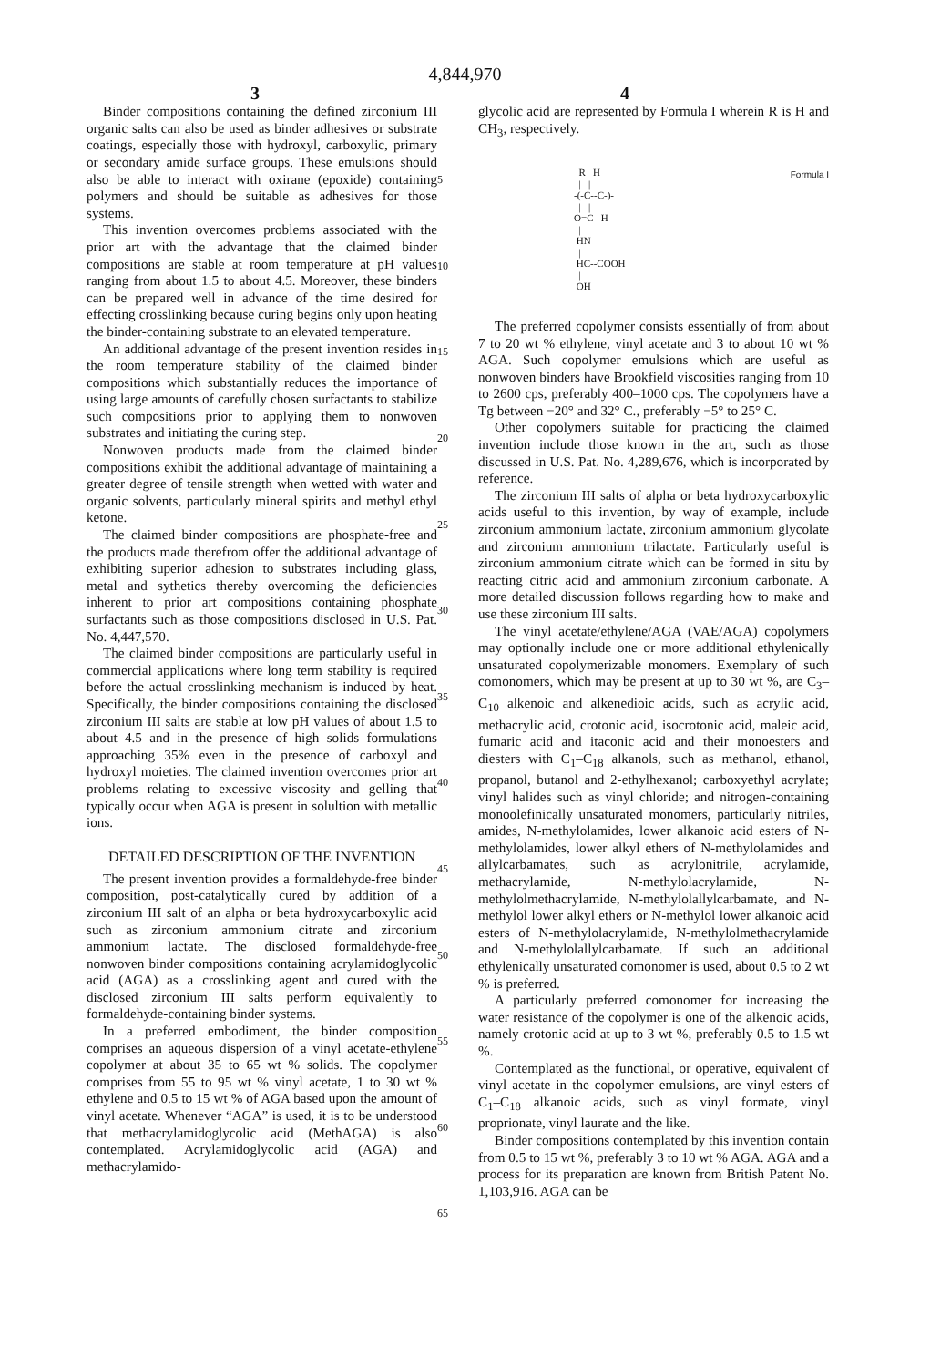4,844,970
3 4
Binder compositions containing the defined zirconium III organic salts can also be used as binder adhesives or substrate coatings, especially those with hydroxyl, carboxylic, primary or secondary amide surface groups. These emulsions should also be able to interact with oxirane (epoxide) containing polymers and should be suitable as adhesives for those systems.
This invention overcomes problems associated with the prior art with the advantage that the claimed binder compositions are stable at room temperature at pH values ranging from about 1.5 to about 4.5. Moreover, these binders can be prepared well in advance of the time desired for effecting crosslinking because curing begins only upon heating the binder-containing substrate to an elevated temperature.
An additional advantage of the present invention resides in the room temperature stability of the claimed binder compositions which substantially reduces the importance of using large amounts of carefully chosen surfactants to stabilize such compositions prior to applying them to nonwoven substrates and initiating the curing step.
Nonwoven products made from the claimed binder compositions exhibit the additional advantage of maintaining a greater degree of tensile strength when wetted with water and organic solvents, particularly mineral spirits and methyl ethyl ketone.
The claimed binder compositions are phosphate-free and the products made therefrom offer the additional advantage of exhibiting superior adhesion to substrates including glass, metal and sythetics thereby overcoming the deficiencies inherent to prior art compositions containing phosphate surfactants such as those compositions disclosed in U.S. Pat. No. 4,447,570.
The claimed binder compositions are particularly useful in commercial applications where long term stability is required before the actual crosslinking mechanism is induced by heat. Specifically, the binder compositions containing the disclosed zirconium III salts are stable at low pH values of about 1.5 to about 4.5 and in the presence of high solids formulations approaching 35% even in the presence of carboxyl and hydroxyl moieties. The claimed invention overcomes prior art problems relating to excessive viscosity and gelling that typically occur when AGA is present in solultion with metallic ions.
DETAILED DESCRIPTION OF THE INVENTION
The present invention provides a formaldehyde-free binder composition, post-catalytically cured by addition of a zirconium III salt of an alpha or beta hydroxycarboxylic acid such as zirconium ammonium citrate and zirconium ammonium lactate. The disclosed formaldehyde-free nonwoven binder compositions containing acrylamidoglycolic acid (AGA) as a crosslinking agent and cured with the disclosed zirconium III salts perform equivalently to formaldehyde-containing binder systems.
In a preferred embodiment, the binder composition comprises an aqueous dispersion of a vinyl acetate-ethylene copolymer at about 35 to 65 wt % solids. The copolymer comprises from 55 to 95 wt % vinyl acetate, 1 to 30 wt % ethylene and 0.5 to 15 wt % of AGA based upon the amount of vinyl acetate. Whenever “AGA” is used, it is to be understood that methacrylamidoglycolic acid (MethAGA) is also contemplated. Acrylamidoglycolic acid (AGA) and methacrylamido-
5
10
15
20
25
30
35
40
45
50
55
60
65
glycolic acid are represented by Formula I wherein R is H and CH<sub>3</sub>, respectively.
  R   H
  |   |
-(-C--C-)-
  |   |
O=C   H
  |
 HN
  |
 HC--COOH
  |
 OH
Formula I
The preferred copolymer consists essentially of from about 7 to 20 wt % ethylene, vinyl acetate and 3 to about 10 wt % AGA. Such copolymer emulsions which are useful as nonwoven binders have Brookfield viscosities ranging from 10 to 2600 cps, preferably 400–1000 cps. The copolymers have a Tg between −20° and 32° C., preferably −5° to 25° C.
Other copolymers suitable for practicing the claimed invention include those known in the art, such as those discussed in U.S. Pat. No. 4,289,676, which is incorporated by reference.
The zirconium III salts of alpha or beta hydroxycarboxylic acids useful to this invention, by way of example, include zirconium ammonium lactate, zirconium ammonium glycolate and zirconium ammonium trilactate. Particularly useful is zirconium ammonium citrate which can be formed in situ by reacting citric acid and ammonium zirconium carbonate. A more detailed discussion follows regarding how to make and use these zirconium III salts.
The vinyl acetate/ethylene/AGA (VAE/AGA) copolymers may optionally include one or more additional ethylenically unsaturated copolymerizable monomers. Exemplary of such comonomers, which may be present at up to 30 wt %, are C<sub>3</sub>–C<sub>10</sub> alkenoic and alkenedioic acids, such as acrylic acid, methacrylic acid, crotonic acid, isocrotonic acid, maleic acid, fumaric acid and itaconic acid and their monoesters and diesters with C<sub>1</sub>–C<sub>18</sub> alkanols, such as methanol, ethanol, propanol, butanol and 2-ethylhexanol; carboxyethyl acrylate; vinyl halides such as vinyl chloride; and nitrogen-containing monoolefinically unsaturated monomers, particularly nitriles, amides, N-methylolamides, lower alkanoic acid esters of N-methylolamides, lower alkyl ethers of N-methylolamides and allylcarbamates, such as acrylonitrile, acrylamide, methacrylamide, N-methylolacrylamide, N-methylolmethacrylamide, N-methylolallylcarbamate, and N-methylol lower alkyl ethers or N-methylol lower alkanoic acid esters of N-methylolacrylamide, N-methylolmethacrylamide and N-methylolallylcarbamate. If such an additional ethylenically unsaturated comonomer is used, about 0.5 to 2 wt % is preferred.
A particularly preferred comonomer for increasing the water resistance of the copolymer is one of the alkenoic acids, namely crotonic acid at up to 3 wt %, preferably 0.5 to 1.5 wt %.
Contemplated as the functional, or operative, equivalent of vinyl acetate in the copolymer emulsions, are vinyl esters of C<sub>1</sub>–C<sub>18</sub> alkanoic acids, such as vinyl formate, vinyl proprionate, vinyl laurate and the like.
Binder compositions contemplated by this invention contain from 0.5 to 15 wt %, preferably 3 to 10 wt % AGA. AGA and a process for its preparation are known from British Patent No. 1,103,916. AGA can be